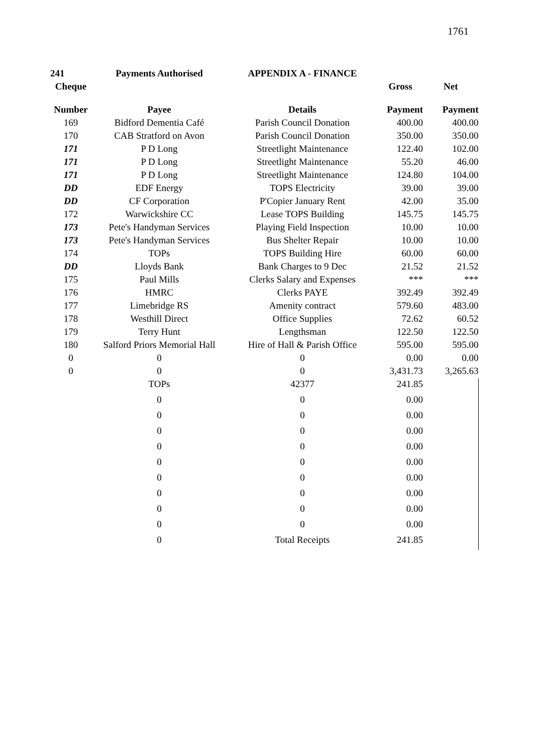1761
| 241 | Payments Authorised | APPENDIX A - FINANCE | | |
| --- | --- | --- | --- | --- |
| Cheque | | | Gross | Net |
| Number | Payee | Details | Payment | Payment |
| 169 | Bidford Dementia Café | Parish Council Donation | 400.00 | 400.00 |
| 170 | CAB Stratford on Avon | Parish Council Donation | 350.00 | 350.00 |
| 171 | P D Long | Streetlight Maintenance | 122.40 | 102.00 |
| 171 | P D Long | Streetlight Maintenance | 55.20 | 46.00 |
| 171 | P D Long | Streetlight Maintenance | 124.80 | 104.00 |
| DD | EDF Energy | TOPS Electricity | 39.00 | 39.00 |
| DD | CF Corporation | P'Copier January Rent | 42.00 | 35.00 |
| 172 | Warwickshire CC | Lease TOPS Building | 145.75 | 145.75 |
| 173 | Pete's Handyman Services | Playing Field Inspection | 10.00 | 10.00 |
| 173 | Pete's Handyman Services | Bus Shelter Repair | 10.00 | 10.00 |
| 174 | TOPs | TOPS Building Hire | 60.00 | 60.00 |
| DD | Lloyds Bank | Bank Charges to 9 Dec | 21.52 | 21.52 |
| 175 | Paul Mills | Clerks Salary and Expenses | *** | *** |
| 176 | HMRC | Clerks PAYE | 392.49 | 392.49 |
| 177 | Limebridge RS | Amenity contract | 579.60 | 483.00 |
| 178 | Westhill Direct | Office Supplies | 72.62 | 60.52 |
| 179 | Terry Hunt | Lengthsman | 122.50 | 122.50 |
| 180 | Salford Priors Memorial Hall | Hire of Hall & Parish Office | 595.00 | 595.00 |
| 0 | 0 | 0 | 0.00 | 0.00 |
| 0 | 0 | 0 | 3,431.73 | 3,265.63 |
| | TOPs | 42377 | 241.85 | |
| | 0 | 0 | 0.00 | |
| | 0 | 0 | 0.00 | |
| | 0 | 0 | 0.00 | |
| | 0 | 0 | 0.00 | |
| | 0 | 0 | 0.00 | |
| | 0 | 0 | 0.00 | |
| | 0 | 0 | 0.00 | |
| | 0 | 0 | 0.00 | |
| | 0 | 0 | 0.00 | |
| | 0 | Total Receipts | 241.85 | |